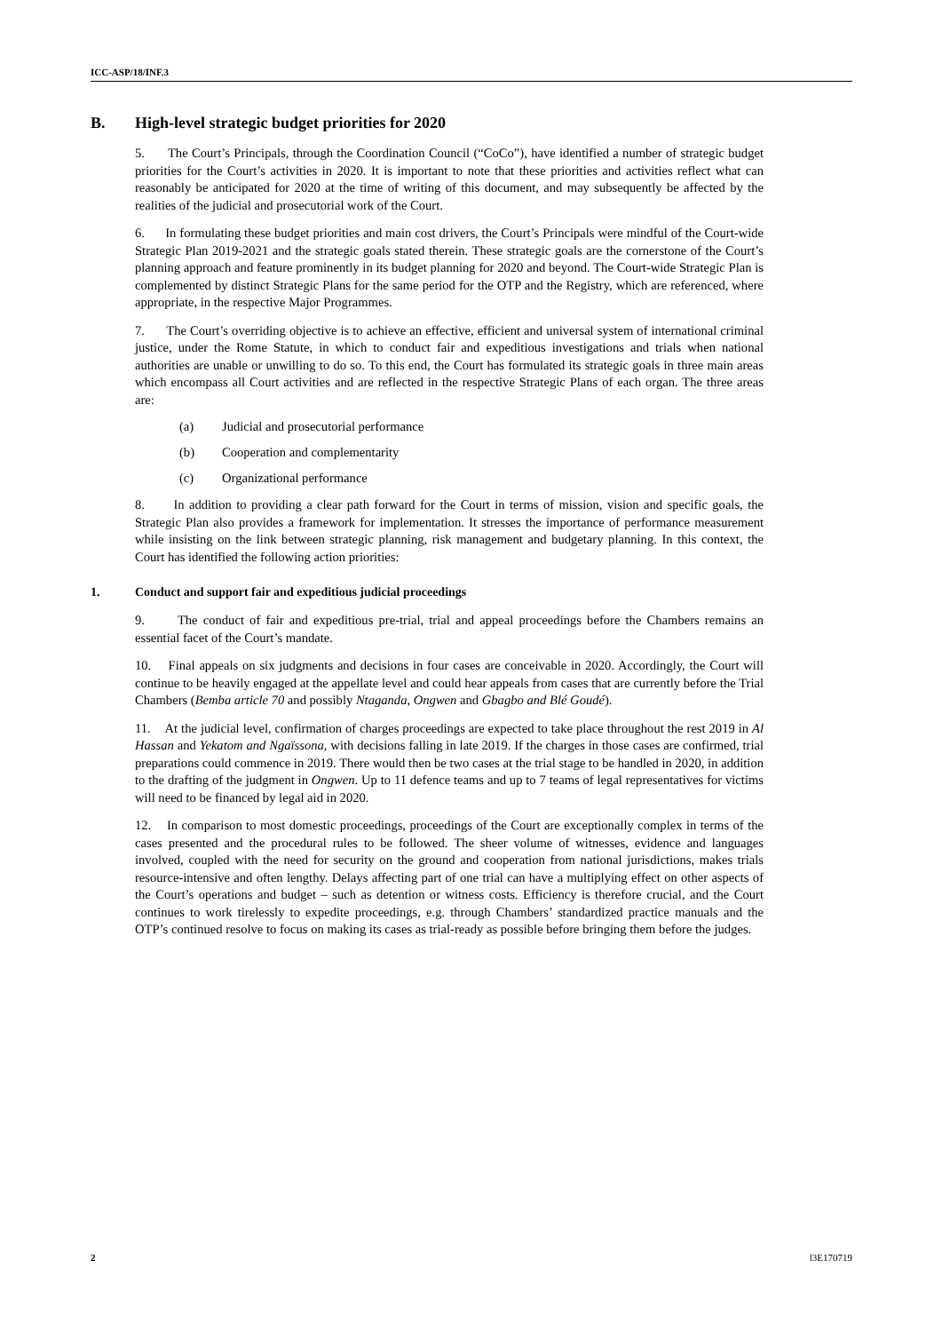ICC-ASP/18/INF.3
B. High-level strategic budget priorities for 2020
5. The Court’s Principals, through the Coordination Council (“CoCo”), have identified a number of strategic budget priorities for the Court’s activities in 2020. It is important to note that these priorities and activities reflect what can reasonably be anticipated for 2020 at the time of writing of this document, and may subsequently be affected by the realities of the judicial and prosecutorial work of the Court.
6. In formulating these budget priorities and main cost drivers, the Court’s Principals were mindful of the Court-wide Strategic Plan 2019-2021 and the strategic goals stated therein. These strategic goals are the cornerstone of the Court’s planning approach and feature prominently in its budget planning for 2020 and beyond. The Court-wide Strategic Plan is complemented by distinct Strategic Plans for the same period for the OTP and the Registry, which are referenced, where appropriate, in the respective Major Programmes.
7. The Court’s overriding objective is to achieve an effective, efficient and universal system of international criminal justice, under the Rome Statute, in which to conduct fair and expeditious investigations and trials when national authorities are unable or unwilling to do so. To this end, the Court has formulated its strategic goals in three main areas which encompass all Court activities and are reflected in the respective Strategic Plans of each organ. The three areas are:
(a) Judicial and prosecutorial performance
(b) Cooperation and complementarity
(c) Organizational performance
8. In addition to providing a clear path forward for the Court in terms of mission, vision and specific goals, the Strategic Plan also provides a framework for implementation. It stresses the importance of performance measurement while insisting on the link between strategic planning, risk management and budgetary planning. In this context, the Court has identified the following action priorities:
1. Conduct and support fair and expeditious judicial proceedings
9. The conduct of fair and expeditious pre-trial, trial and appeal proceedings before the Chambers remains an essential facet of the Court’s mandate.
10. Final appeals on six judgments and decisions in four cases are conceivable in 2020. Accordingly, the Court will continue to be heavily engaged at the appellate level and could hear appeals from cases that are currently before the Trial Chambers (Bemba article 70 and possibly Ntaganda, Ongwen and Gbagbo and Blé Goudé).
11. At the judicial level, confirmation of charges proceedings are expected to take place throughout the rest 2019 in Al Hassan and Yekatom and Ngaïssona, with decisions falling in late 2019. If the charges in those cases are confirmed, trial preparations could commence in 2019. There would then be two cases at the trial stage to be handled in 2020, in addition to the drafting of the judgment in Ongwen. Up to 11 defence teams and up to 7 teams of legal representatives for victims will need to be financed by legal aid in 2020.
12. In comparison to most domestic proceedings, proceedings of the Court are exceptionally complex in terms of the cases presented and the procedural rules to be followed. The sheer volume of witnesses, evidence and languages involved, coupled with the need for security on the ground and cooperation from national jurisdictions, makes trials resource-intensive and often lengthy. Delays affecting part of one trial can have a multiplying effect on other aspects of the Court’s operations and budget – such as detention or witness costs. Efficiency is therefore crucial, and the Court continues to work tirelessly to expedite proceedings, e.g. through Chambers’ standardized practice manuals and the OTP’s continued resolve to focus on making its cases as trial-ready as possible before bringing them before the judges.
2 l3E170719